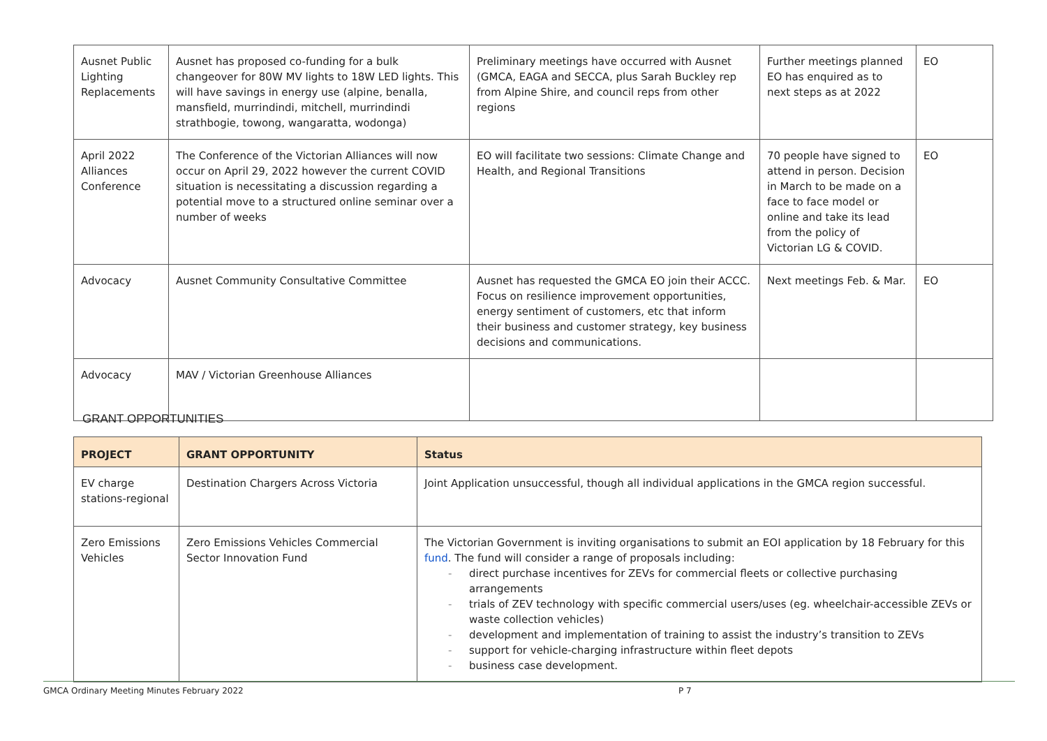| Ausnet Public Lighting Replacements | Ausnet has proposed co-funding for a bulk changeover for 80W MV lights to 18W LED lights. This will have savings in energy use (alpine, benalla, mansfield, murrindindi, mitchell, murrindindi strathbogie, towong, wangaratta, wodonga) | Preliminary meetings have occurred with Ausnet (GMCA, EAGA and SECCA, plus Sarah Buckley rep from Alpine Shire, and council reps from other regions | Further meetings planned EO has enquired as to next steps as at 2022 | EO |
| April 2022 Alliances Conference | The Conference of the Victorian Alliances will now occur on April 29, 2022 however the current COVID situation is necessitating a discussion regarding a potential move to a structured online seminar over a number of weeks | EO will facilitate two sessions: Climate Change and Health, and Regional Transitions | 70 people have signed to attend in person. Decision in March to be made on a face to face model or online and take its lead from the policy of Victorian LG & COVID. | EO |
| Advocacy | Ausnet Community Consultative Committee | Ausnet has requested the GMCA EO join their ACCC. Focus on resilience improvement opportunities, energy sentiment of customers, etc that inform their business and customer strategy, key business decisions and communications. | Next meetings Feb. & Mar. | EO |
| Advocacy | MAV / Victorian Greenhouse Alliances | | | |
GRANT OPPORTUNITIES
| PROJECT | GRANT OPPORTUNITY | Status |
| --- | --- | --- |
| EV charge stations-regional | Destination Chargers Across Victoria | Joint Application unsuccessful, though all individual applications in the GMCA region successful. |
| Zero Emissions Vehicles | Zero Emissions Vehicles Commercial Sector Innovation Fund | The Victorian Government is inviting organisations to submit an EOI application by 18 February for this fund . The fund will consider a range of proposals including: direct purchase incentives for ZEVs for commercial fleets or collective purchasing arrangements trials of ZEV technology with specific commercial users/uses (eg. wheelchair-accessible ZEVs or waste collection vehicles) development and implementation of training to assist the industry’s transition to ZEVs support for vehicle-charging infrastructure within fleet depots business case development. |
GMCA Ordinary Meeting Minutes February 2022 P 7